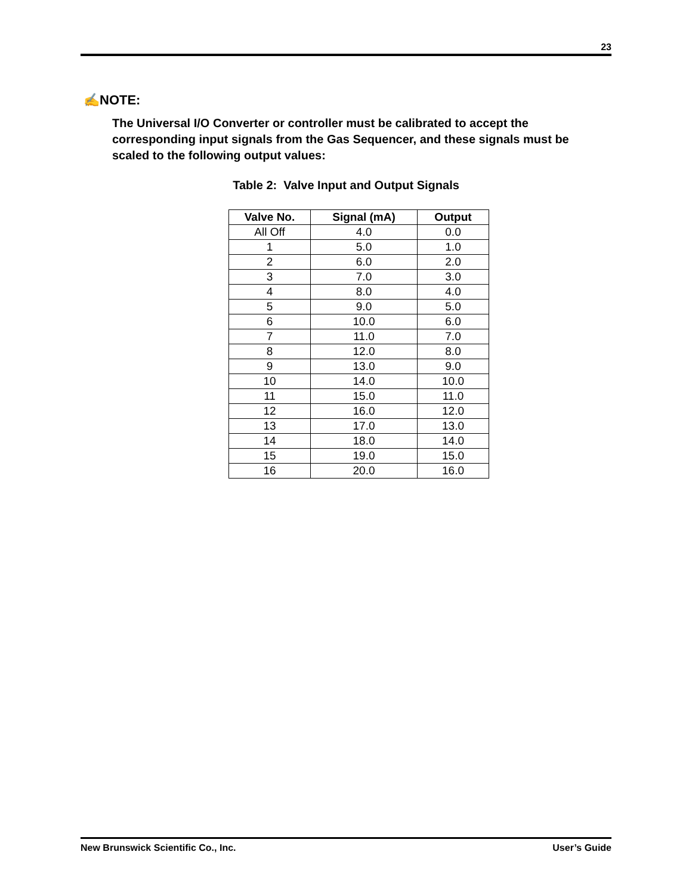23
✍NOTE:
The Universal I/O Converter or controller must be calibrated to accept the corresponding input signals from the Gas Sequencer, and these signals must be scaled to the following output values:
Table 2: Valve Input and Output Signals
| Valve No. | Signal (mA) | Output |
| --- | --- | --- |
| All Off | 4.0 | 0.0 |
| 1 | 5.0 | 1.0 |
| 2 | 6.0 | 2.0 |
| 3 | 7.0 | 3.0 |
| 4 | 8.0 | 4.0 |
| 5 | 9.0 | 5.0 |
| 6 | 10.0 | 6.0 |
| 7 | 11.0 | 7.0 |
| 8 | 12.0 | 8.0 |
| 9 | 13.0 | 9.0 |
| 10 | 14.0 | 10.0 |
| 11 | 15.0 | 11.0 |
| 12 | 16.0 | 12.0 |
| 13 | 17.0 | 13.0 |
| 14 | 18.0 | 14.0 |
| 15 | 19.0 | 15.0 |
| 16 | 20.0 | 16.0 |
New Brunswick Scientific Co., Inc.
User’s Guide